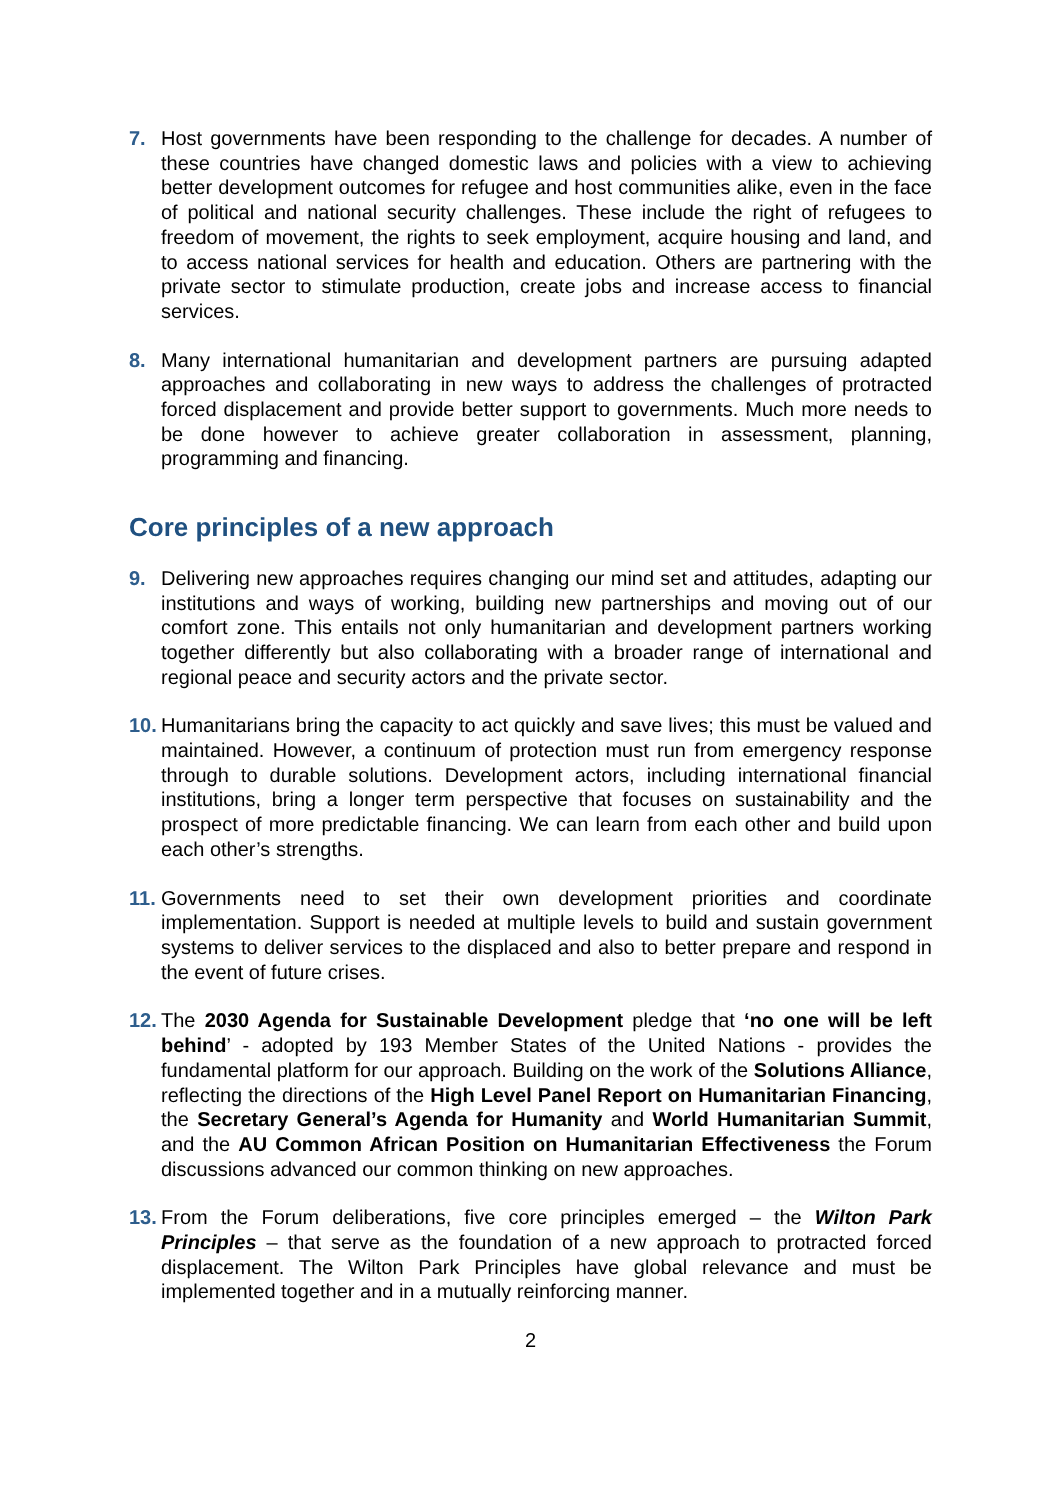7. Host governments have been responding to the challenge for decades. A number of these countries have changed domestic laws and policies with a view to achieving better development outcomes for refugee and host communities alike, even in the face of political and national security challenges. These include the right of refugees to freedom of movement, the rights to seek employment, acquire housing and land, and to access national services for health and education. Others are partnering with the private sector to stimulate production, create jobs and increase access to financial services.
8. Many international humanitarian and development partners are pursuing adapted approaches and collaborating in new ways to address the challenges of protracted forced displacement and provide better support to governments. Much more needs to be done however to achieve greater collaboration in assessment, planning, programming and financing.
Core principles of a new approach
9. Delivering new approaches requires changing our mind set and attitudes, adapting our institutions and ways of working, building new partnerships and moving out of our comfort zone. This entails not only humanitarian and development partners working together differently but also collaborating with a broader range of international and regional peace and security actors and the private sector.
10. Humanitarians bring the capacity to act quickly and save lives; this must be valued and maintained. However, a continuum of protection must run from emergency response through to durable solutions. Development actors, including international financial institutions, bring a longer term perspective that focuses on sustainability and the prospect of more predictable financing. We can learn from each other and build upon each other’s strengths.
11. Governments need to set their own development priorities and coordinate implementation. Support is needed at multiple levels to build and sustain government systems to deliver services to the displaced and also to better prepare and respond in the event of future crises.
12. The 2030 Agenda for Sustainable Development pledge that ‘no one will be left behind’ - adopted by 193 Member States of the United Nations - provides the fundamental platform for our approach. Building on the work of the Solutions Alliance, reflecting the directions of the High Level Panel Report on Humanitarian Financing, the Secretary General’s Agenda for Humanity and World Humanitarian Summit, and the AU Common African Position on Humanitarian Effectiveness the Forum discussions advanced our common thinking on new approaches.
13. From the Forum deliberations, five core principles emerged – the Wilton Park Principles – that serve as the foundation of a new approach to protracted forced displacement. The Wilton Park Principles have global relevance and must be implemented together and in a mutually reinforcing manner.
2